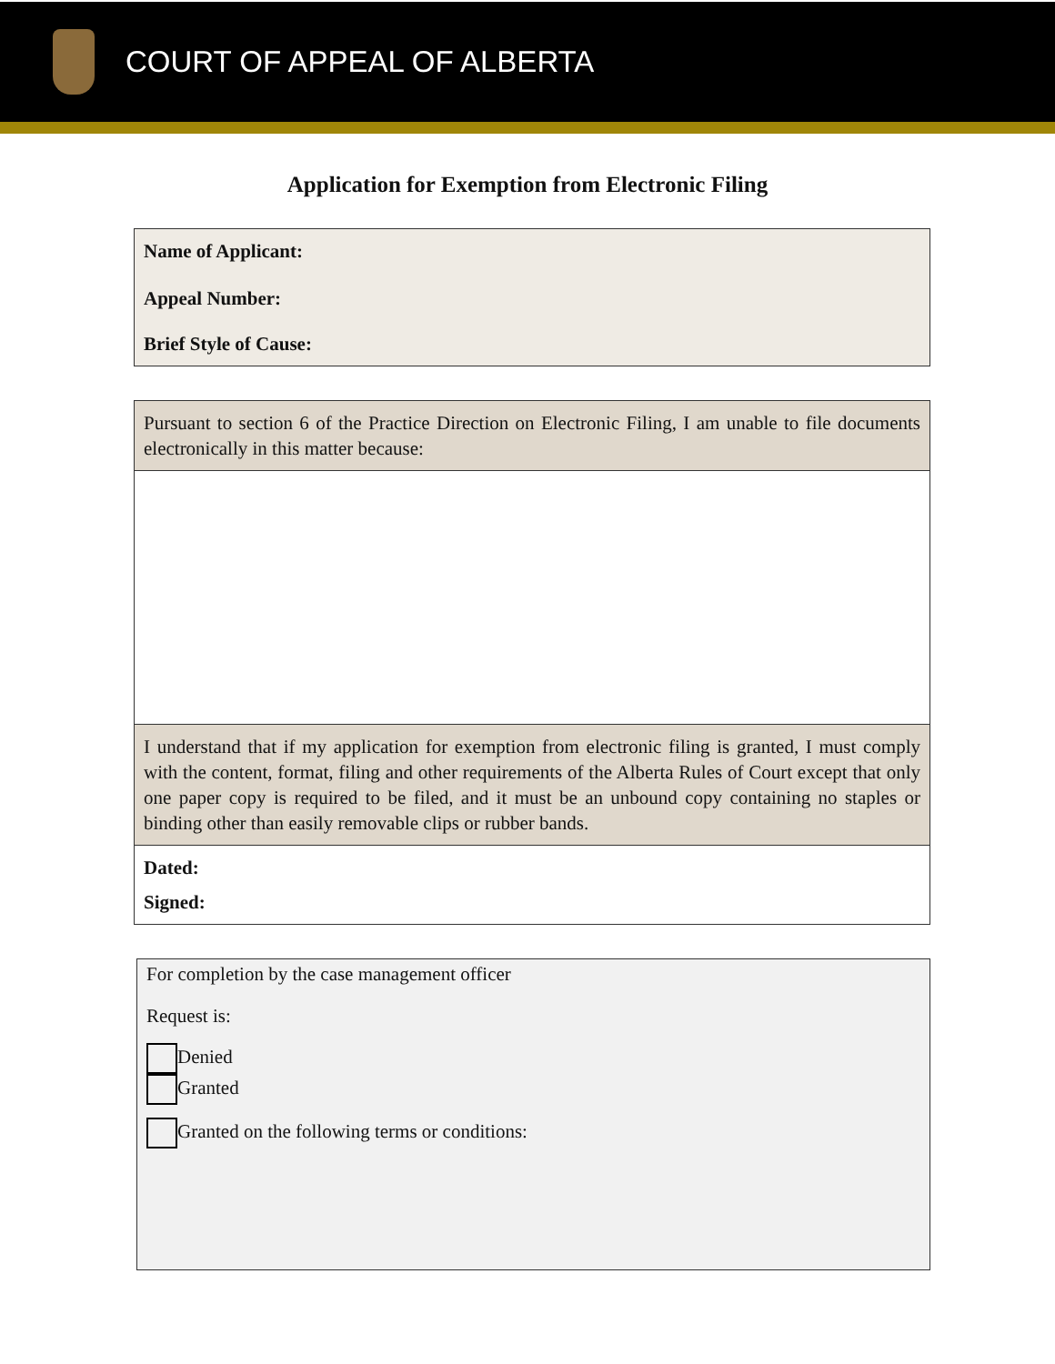COURT OF APPEAL OF ALBERTA
Application for Exemption from Electronic Filing
Name of Applicant:
Appeal Number:
Brief Style of Cause:
Pursuant to section 6 of the Practice Direction on Electronic Filing, I am unable to file documents electronically in this matter because:
I understand that if my application for exemption from electronic filing is granted, I must comply with the content, format, filing and other requirements of the Alberta Rules of Court except that only one paper copy is required to be filed, and it must be an unbound copy containing no staples or binding other than easily removable clips or rubber bands.
Dated:
Signed:
For completion by the case management officer
Request is:
Denied
Granted
Granted on the following terms or conditions: